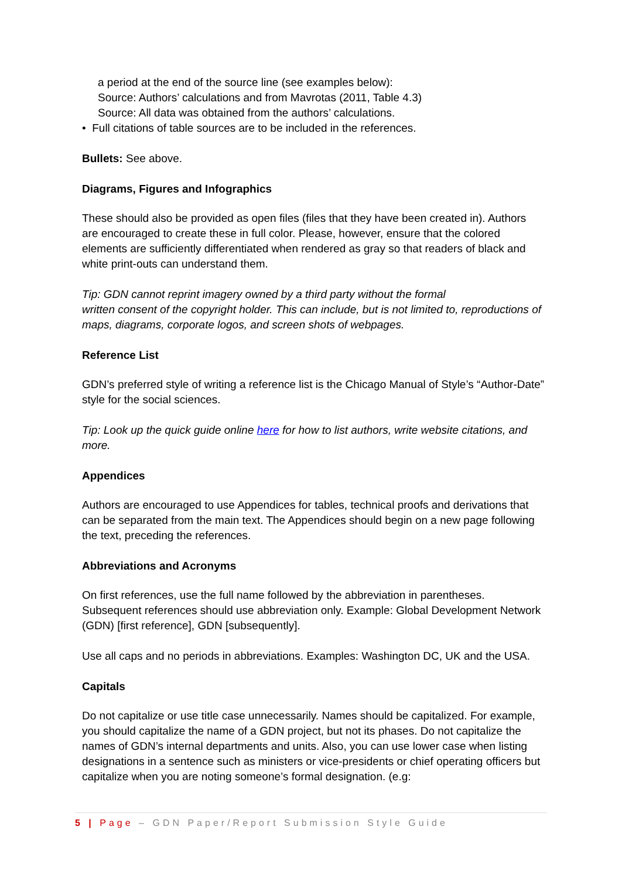a period at the end of the source line (see examples below):
Source: Authors’ calculations and from Mavrotas (2011, Table 4.3)
Source: All data was obtained from the authors’ calculations.
• Full citations of table sources are to be included in the references.
Bullets: See above.
Diagrams, Figures and Infographics
These should also be provided as open files (files that they have been created in). Authors are encouraged to create these in full color. Please, however, ensure that the colored elements are sufficiently differentiated when rendered as gray so that readers of black and white print-outs can understand them.
Tip: GDN cannot reprint imagery owned by a third party without the formal
written consent of the copyright holder. This can include, but is not limited to, reproductions of maps, diagrams, corporate logos, and screen shots of webpages.
Reference List
GDN’s preferred style of writing a reference list is the Chicago Manual of Style’s “Author-Date” style for the social sciences.
Tip: Look up the quick guide online here for how to list authors, write website citations, and more.
Appendices
Authors are encouraged to use Appendices for tables, technical proofs and derivations that can be separated from the main text. The Appendices should begin on a new page following the text, preceding the references.
Abbreviations and Acronyms
On first references, use the full name followed by the abbreviation in parentheses. Subsequent references should use abbreviation only. Example: Global Development Network (GDN) [first reference], GDN [subsequently].
Use all caps and no periods in abbreviations. Examples: Washington DC, UK and the USA.
Capitals
Do not capitalize or use title case unnecessarily. Names should be capitalized. For example, you should capitalize the name of a GDN project, but not its phases. Do not capitalize the names of GDN’s internal departments and units. Also, you can use lower case when listing designations in a sentence such as ministers or vice-presidents or chief operating officers but capitalize when you are noting someone’s formal designation. (e.g:
5 | Page – GDN Paper/Report Submission Style Guide